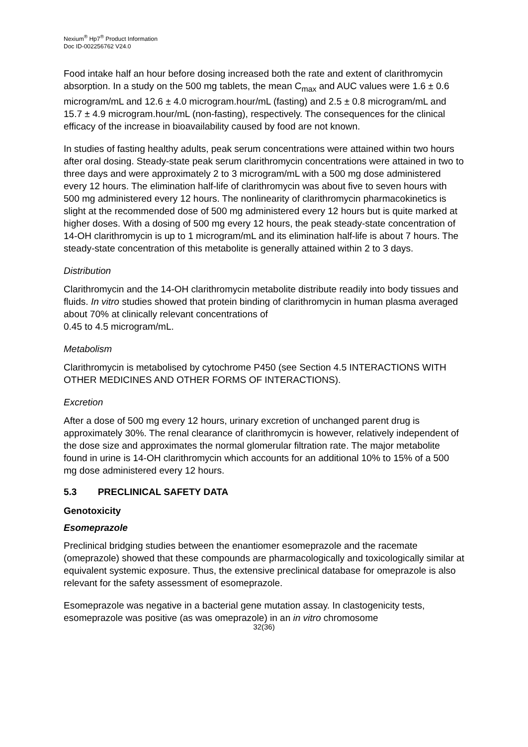Nexium<sup>®</sup> Hp7<sup>®</sup> Product Information
Doc ID-002256762 V24.0
Food intake half an hour before dosing increased both the rate and extent of clarithromycin absorption. In a study on the 500 mg tablets, the mean C<sub>max</sub> and AUC values were 1.6 ± 0.6 microgram/mL and 12.6 ± 4.0 microgram.hour/mL (fasting) and 2.5 ± 0.8 microgram/mL and 15.7 ± 4.9 microgram.hour/mL (non-fasting), respectively. The consequences for the clinical efficacy of the increase in bioavailability caused by food are not known.
In studies of fasting healthy adults, peak serum concentrations were attained within two hours after oral dosing. Steady-state peak serum clarithromycin concentrations were attained in two to three days and were approximately 2 to 3 microgram/mL with a 500 mg dose administered every 12 hours. The elimination half-life of clarithromycin was about five to seven hours with 500 mg administered every 12 hours. The nonlinearity of clarithromycin pharmacokinetics is slight at the recommended dose of 500 mg administered every 12 hours but is quite marked at higher doses. With a dosing of 500 mg every 12 hours, the peak steady-state concentration of 14-OH clarithromycin is up to 1 microgram/mL and its elimination half-life is about 7 hours. The steady-state concentration of this metabolite is generally attained within 2 to 3 days.
Distribution
Clarithromycin and the 14-OH clarithromycin metabolite distribute readily into body tissues and fluids. In vitro studies showed that protein binding of clarithromycin in human plasma averaged about 70% at clinically relevant concentrations of
0.45 to 4.5 microgram/mL.
Metabolism
Clarithromycin is metabolised by cytochrome P450 (see Section 4.5 INTERACTIONS WITH OTHER MEDICINES AND OTHER FORMS OF INTERACTIONS).
Excretion
After a dose of 500 mg every 12 hours, urinary excretion of unchanged parent drug is approximately 30%. The renal clearance of clarithromycin is however, relatively independent of the dose size and approximates the normal glomerular filtration rate. The major metabolite found in urine is 14-OH clarithromycin which accounts for an additional 10% to 15% of a 500 mg dose administered every 12 hours.
5.3 PRECLINICAL SAFETY DATA
Genotoxicity
Esomeprazole
Preclinical bridging studies between the enantiomer esomeprazole and the racemate (omeprazole) showed that these compounds are pharmacologically and toxicologically similar at equivalent systemic exposure. Thus, the extensive preclinical database for omeprazole is also relevant for the safety assessment of esomeprazole.
Esomeprazole was negative in a bacterial gene mutation assay. In clastogenicity tests, esomeprazole was positive (as was omeprazole) in an in vitro chromosome
32(36)